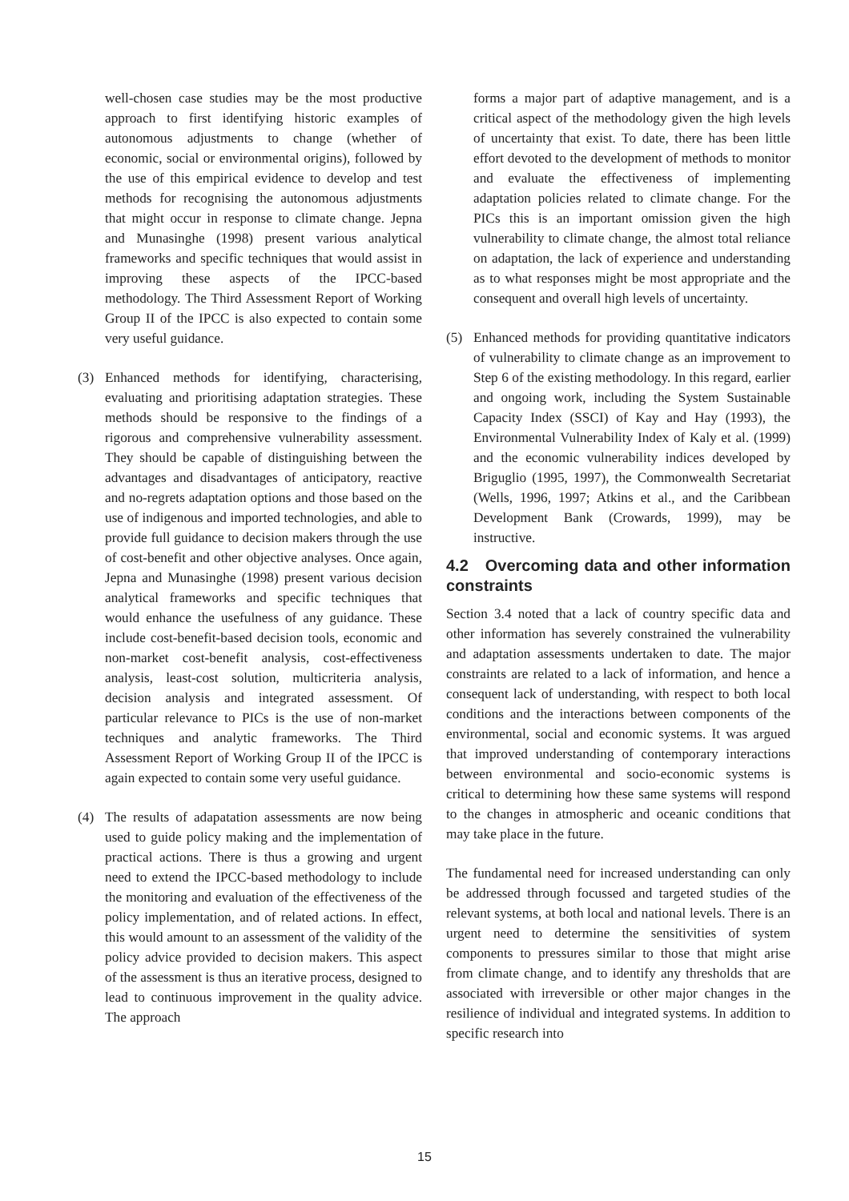well-chosen case studies may be the most productive approach to first identifying historic examples of autonomous adjustments to change (whether of economic, social or environmental origins), followed by the use of this empirical evidence to develop and test methods for recognising the autonomous adjustments that might occur in response to climate change. Jepna and Munasinghe (1998) present various analytical frameworks and specific techniques that would assist in improving these aspects of the IPCC-based methodology. The Third Assessment Report of Working Group II of the IPCC is also expected to contain some very useful guidance.
(3) Enhanced methods for identifying, characterising, evaluating and prioritising adaptation strategies. These methods should be responsive to the findings of a rigorous and comprehensive vulnerability assessment. They should be capable of distinguishing between the advantages and disadvantages of anticipatory, reactive and no-regrets adaptation options and those based on the use of indigenous and imported technologies, and able to provide full guidance to decision makers through the use of cost-benefit and other objective analyses. Once again, Jepna and Munasinghe (1998) present various decision analytical frameworks and specific techniques that would enhance the usefulness of any guidance. These include cost-benefit-based decision tools, economic and non-market cost-benefit analysis, cost-effectiveness analysis, least-cost solution, multicriteria analysis, decision analysis and integrated assessment. Of particular relevance to PICs is the use of non-market techniques and analytic frameworks. The Third Assessment Report of Working Group II of the IPCC is again expected to contain some very useful guidance.
(4) The results of adapatation assessments are now being used to guide policy making and the implementation of practical actions. There is thus a growing and urgent need to extend the IPCC-based methodology to include the monitoring and evaluation of the effectiveness of the policy implementation, and of related actions. In effect, this would amount to an assessment of the validity of the policy advice provided to decision makers. This aspect of the assessment is thus an iterative process, designed to lead to continuous improvement in the quality advice. The approach
forms a major part of adaptive management, and is a critical aspect of the methodology given the high levels of uncertainty that exist. To date, there has been little effort devoted to the development of methods to monitor and evaluate the effectiveness of implementing adaptation policies related to climate change. For the PICs this is an important omission given the high vulnerability to climate change, the almost total reliance on adaptation, the lack of experience and understanding as to what responses might be most appropriate and the consequent and overall high levels of uncertainty.
(5) Enhanced methods for providing quantitative indicators of vulnerability to climate change as an improvement to Step 6 of the existing methodology. In this regard, earlier and ongoing work, including the System Sustainable Capacity Index (SSCI) of Kay and Hay (1993), the Environmental Vulnerability Index of Kaly et al. (1999) and the economic vulnerability indices developed by Briguglio (1995, 1997), the Commonwealth Secretariat (Wells, 1996, 1997; Atkins et al., and the Caribbean Development Bank (Crowards, 1999), may be instructive.
4.2 Overcoming data and other information constraints
Section 3.4 noted that a lack of country specific data and other information has severely constrained the vulnerability and adaptation assessments undertaken to date. The major constraints are related to a lack of information, and hence a consequent lack of understanding, with respect to both local conditions and the interactions between components of the environmental, social and economic systems. It was argued that improved understanding of contemporary interactions between environmental and socio-economic systems is critical to determining how these same systems will respond to the changes in atmospheric and oceanic conditions that may take place in the future.
The fundamental need for increased understanding can only be addressed through focussed and targeted studies of the relevant systems, at both local and national levels. There is an urgent need to determine the sensitivities of system components to pressures similar to those that might arise from climate change, and to identify any thresholds that are associated with irreversible or other major changes in the resilience of individual and integrated systems. In addition to specific research into
15